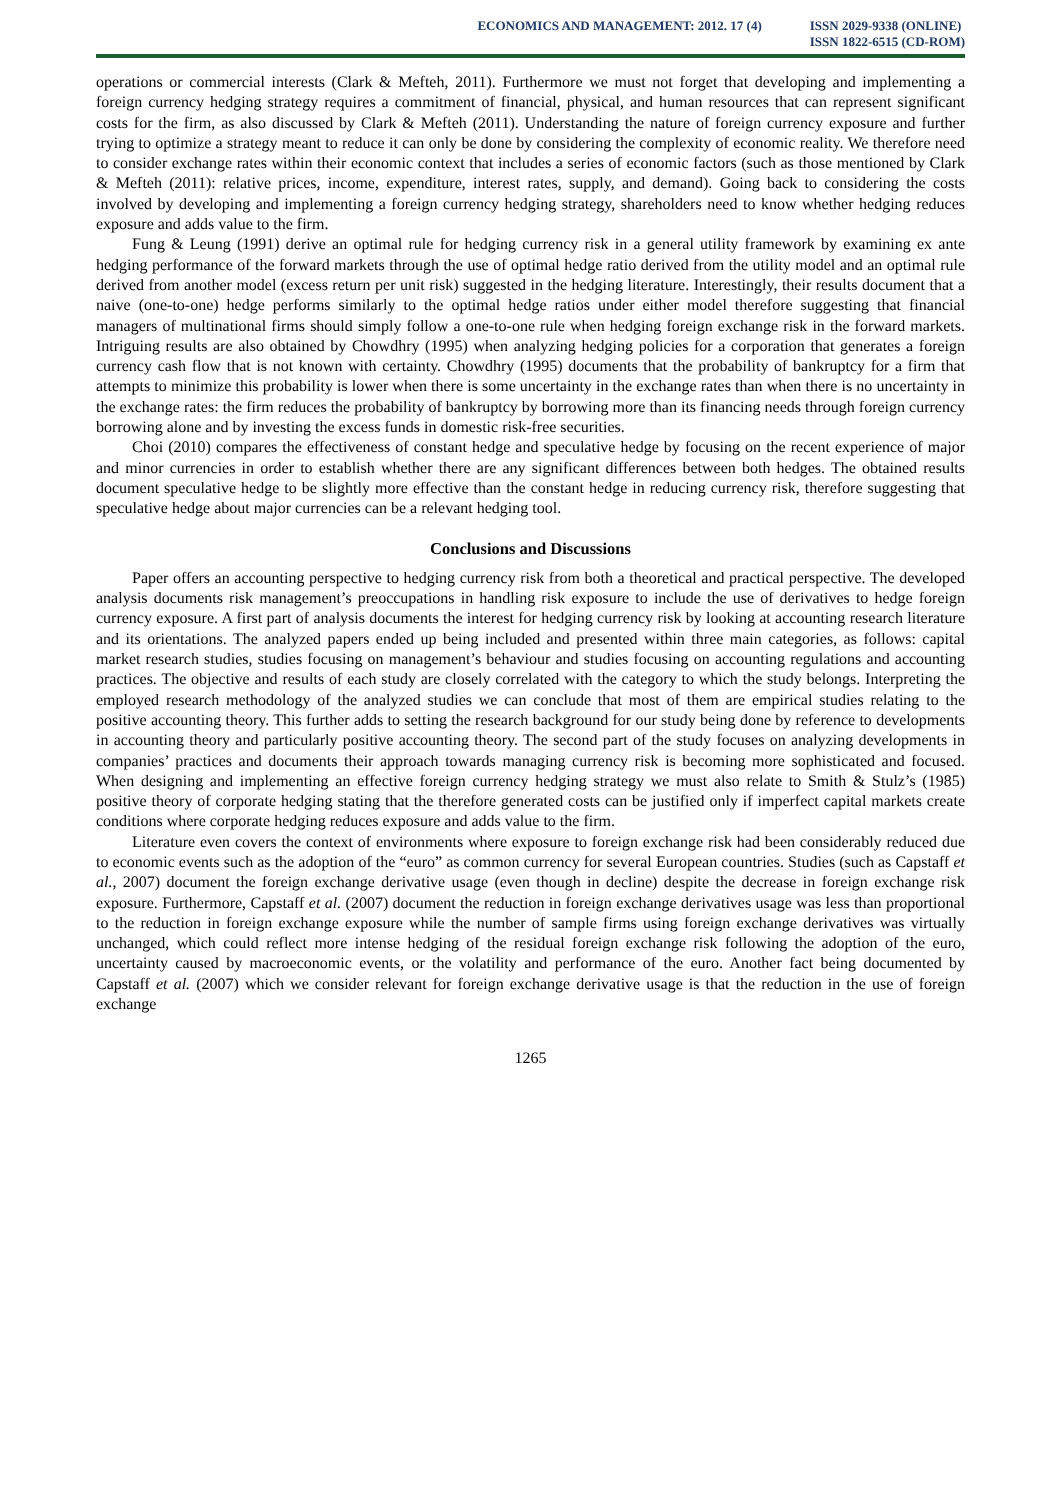ECONOMICS AND MANAGEMENT: 2012. 17 (4)
ISSN 2029-9338 (ONLINE)
ISSN 1822-6515 (CD-ROM)
operations or commercial interests (Clark & Mefteh, 2011). Furthermore we must not forget that developing and implementing a foreign currency hedging strategy requires a commitment of financial, physical, and human resources that can represent significant costs for the firm, as also discussed by Clark & Mefteh (2011). Understanding the nature of foreign currency exposure and further trying to optimize a strategy meant to reduce it can only be done by considering the complexity of economic reality. We therefore need to consider exchange rates within their economic context that includes a series of economic factors (such as those mentioned by Clark & Mefteh (2011): relative prices, income, expenditure, interest rates, supply, and demand). Going back to considering the costs involved by developing and implementing a foreign currency hedging strategy, shareholders need to know whether hedging reduces exposure and adds value to the firm.
Fung & Leung (1991) derive an optimal rule for hedging currency risk in a general utility framework by examining ex ante hedging performance of the forward markets through the use of optimal hedge ratio derived from the utility model and an optimal rule derived from another model (excess return per unit risk) suggested in the hedging literature. Interestingly, their results document that a naive (one-to-one) hedge performs similarly to the optimal hedge ratios under either model therefore suggesting that financial managers of multinational firms should simply follow a one-to-one rule when hedging foreign exchange risk in the forward markets. Intriguing results are also obtained by Chowdhry (1995) when analyzing hedging policies for a corporation that generates a foreign currency cash flow that is not known with certainty. Chowdhry (1995) documents that the probability of bankruptcy for a firm that attempts to minimize this probability is lower when there is some uncertainty in the exchange rates than when there is no uncertainty in the exchange rates: the firm reduces the probability of bankruptcy by borrowing more than its financing needs through foreign currency borrowing alone and by investing the excess funds in domestic risk-free securities.
Choi (2010) compares the effectiveness of constant hedge and speculative hedge by focusing on the recent experience of major and minor currencies in order to establish whether there are any significant differences between both hedges. The obtained results document speculative hedge to be slightly more effective than the constant hedge in reducing currency risk, therefore suggesting that speculative hedge about major currencies can be a relevant hedging tool.
Conclusions and Discussions
Paper offers an accounting perspective to hedging currency risk from both a theoretical and practical perspective. The developed analysis documents risk management’s preoccupations in handling risk exposure to include the use of derivatives to hedge foreign currency exposure. A first part of analysis documents the interest for hedging currency risk by looking at accounting research literature and its orientations. The analyzed papers ended up being included and presented within three main categories, as follows: capital market research studies, studies focusing on management’s behaviour and studies focusing on accounting regulations and accounting practices. The objective and results of each study are closely correlated with the category to which the study belongs. Interpreting the employed research methodology of the analyzed studies we can conclude that most of them are empirical studies relating to the positive accounting theory. This further adds to setting the research background for our study being done by reference to developments in accounting theory and particularly positive accounting theory. The second part of the study focuses on analyzing developments in companies’ practices and documents their approach towards managing currency risk is becoming more sophisticated and focused. When designing and implementing an effective foreign currency hedging strategy we must also relate to Smith & Stulz’s (1985) positive theory of corporate hedging stating that the therefore generated costs can be justified only if imperfect capital markets create conditions where corporate hedging reduces exposure and adds value to the firm.
Literature even covers the context of environments where exposure to foreign exchange risk had been considerably reduced due to economic events such as the adoption of the “euro” as common currency for several European countries. Studies (such as Capstaff et al., 2007) document the foreign exchange derivative usage (even though in decline) despite the decrease in foreign exchange risk exposure. Furthermore, Capstaff et al. (2007) document the reduction in foreign exchange derivatives usage was less than proportional to the reduction in foreign exchange exposure while the number of sample firms using foreign exchange derivatives was virtually unchanged, which could reflect more intense hedging of the residual foreign exchange risk following the adoption of the euro, uncertainty caused by macroeconomic events, or the volatility and performance of the euro. Another fact being documented by Capstaff et al. (2007) which we consider relevant for foreign exchange derivative usage is that the reduction in the use of foreign exchange
1265